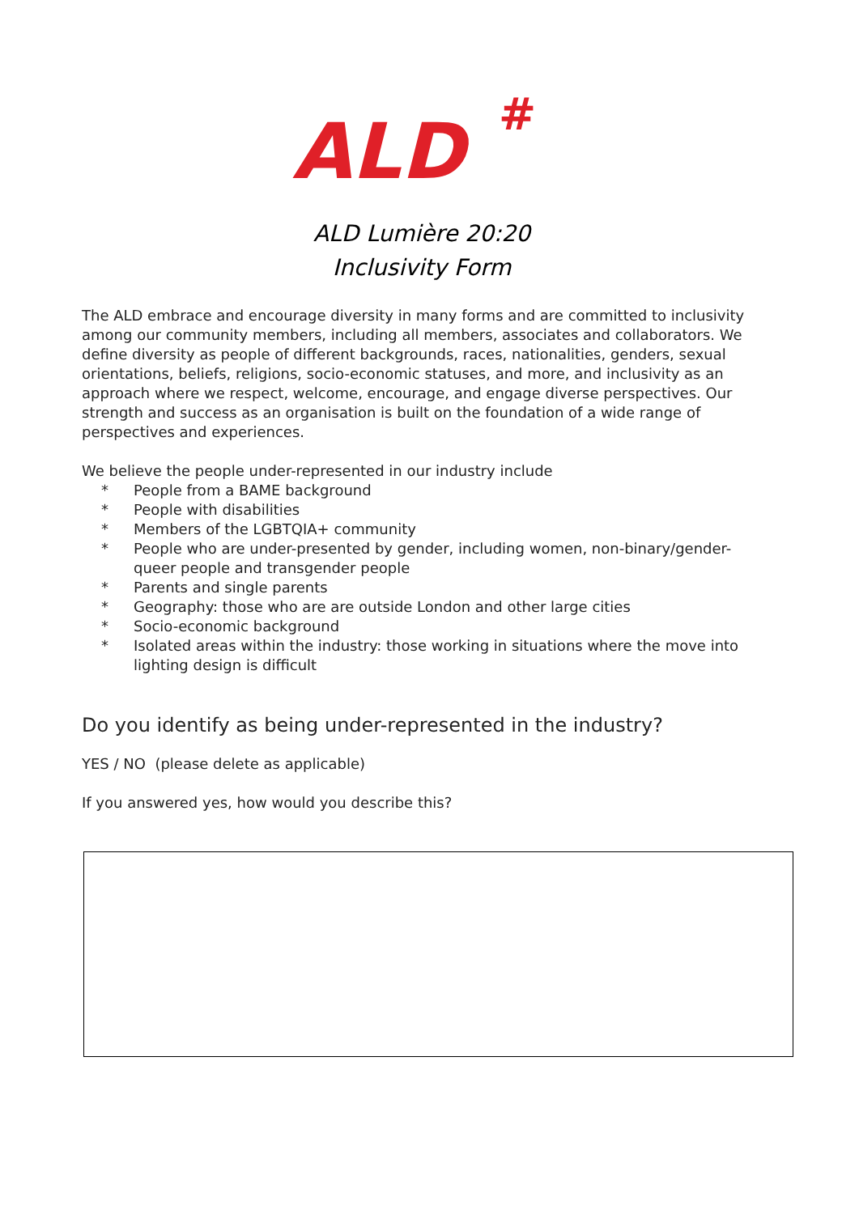ALD
#
ALD Lumière 20:20
Inclusivity Form
The ALD embrace and encourage diversity in many forms and are committed to inclusivity among our community members, including all members, associates and collaborators. We define diversity as people of different backgrounds, races, nationalities, genders, sexual orientations, beliefs, religions, socio-economic statuses, and more, and inclusivity as an approach where we respect, welcome, encourage, and engage diverse perspectives. Our strength and success as an organisation is built on the foundation of a wide range of perspectives and experiences.
We believe the people under-represented in our industry include
* People from a BAME background
* People with disabilities
* Members of the LGBTQIA+ community
* People who are under-presented by gender, including women, non-binary/gender-queer people and transgender people
* Parents and single parents
* Geography: those who are are outside London and other large cities
* Socio-economic background
* Isolated areas within the industry: those working in situations where the move into lighting design is difficult
Do you identify as being under-represented in the industry?
YES / NO (please delete as applicable)
If you answered yes, how would you describe this?